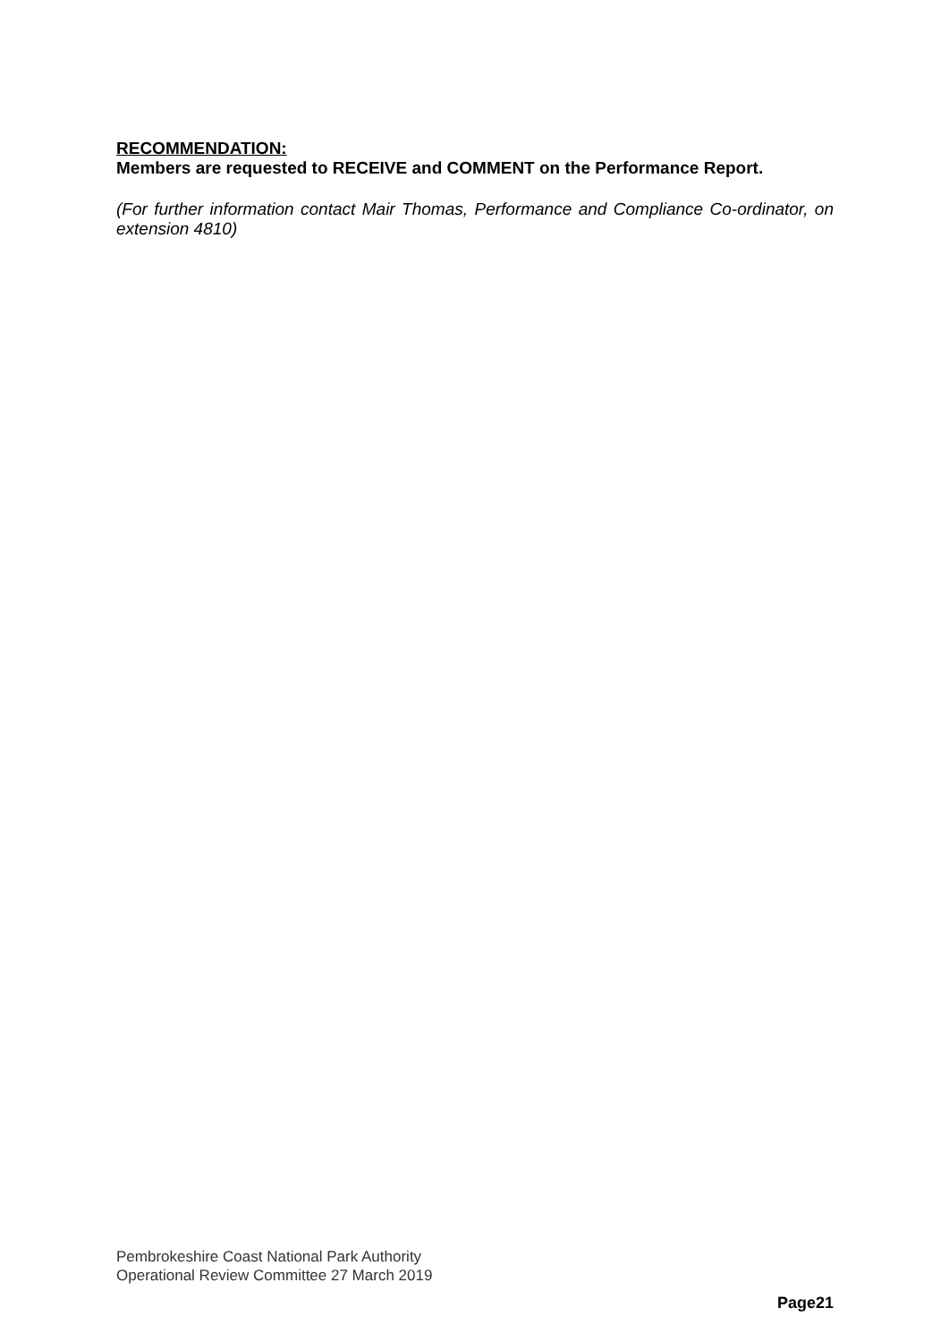RECOMMENDATION:
Members are requested to RECEIVE and COMMENT on the Performance Report.
(For further information contact Mair Thomas, Performance and Compliance Co-ordinator, on extension 4810)
Pembrokeshire Coast National Park Authority
Operational Review Committee 27 March 2019
Page21